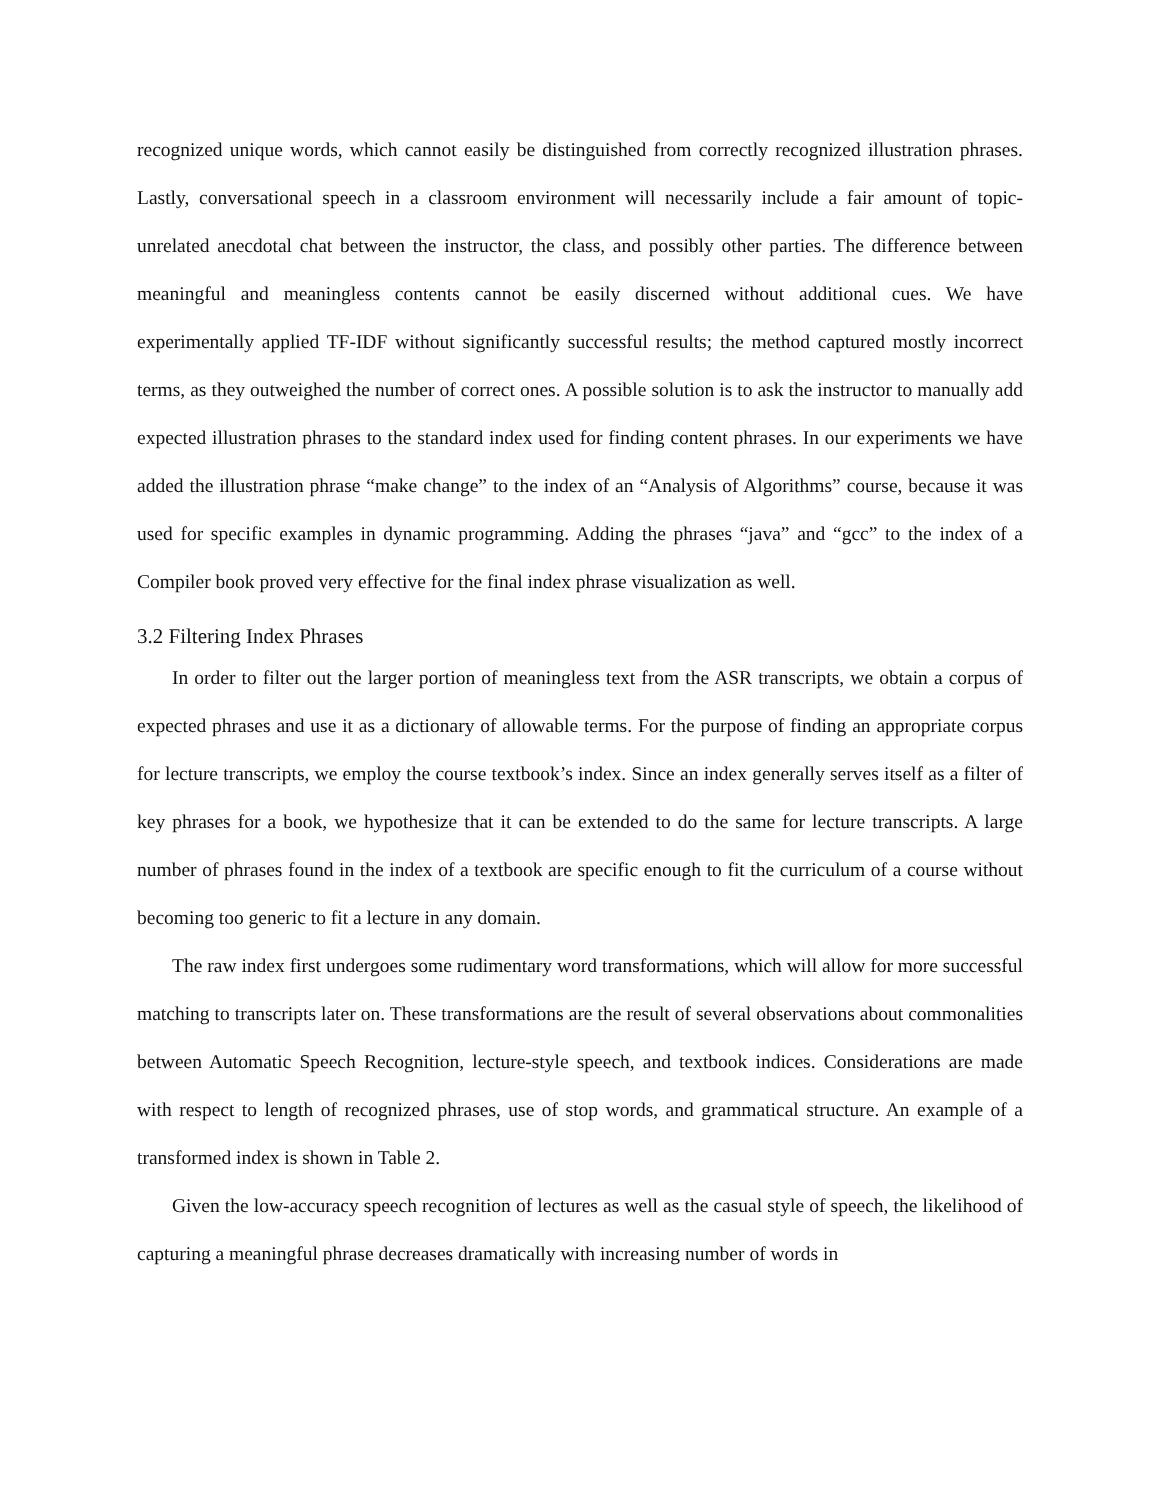recognized unique words, which cannot easily be distinguished from correctly recognized illustration phrases. Lastly, conversational speech in a classroom environment will necessarily include a fair amount of topic-unrelated anecdotal chat between the instructor, the class, and possibly other parties. The difference between meaningful and meaningless contents cannot be easily discerned without additional cues. We have experimentally applied TF-IDF without significantly successful results; the method captured mostly incorrect terms, as they outweighed the number of correct ones. A possible solution is to ask the instructor to manually add expected illustration phrases to the standard index used for finding content phrases. In our experiments we have added the illustration phrase “make change” to the index of an “Analysis of Algorithms” course, because it was used for specific examples in dynamic programming. Adding the phrases “java” and “gcc” to the index of a Compiler book proved very effective for the final index phrase visualization as well.
3.2 Filtering Index Phrases
In order to filter out the larger portion of meaningless text from the ASR transcripts, we obtain a corpus of expected phrases and use it as a dictionary of allowable terms. For the purpose of finding an appropriate corpus for lecture transcripts, we employ the course textbook’s index. Since an index generally serves itself as a filter of key phrases for a book, we hypothesize that it can be extended to do the same for lecture transcripts. A large number of phrases found in the index of a textbook are specific enough to fit the curriculum of a course without becoming too generic to fit a lecture in any domain.
The raw index first undergoes some rudimentary word transformations, which will allow for more successful matching to transcripts later on. These transformations are the result of several observations about commonalities between Automatic Speech Recognition, lecture-style speech, and textbook indices. Considerations are made with respect to length of recognized phrases, use of stop words, and grammatical structure. An example of a transformed index is shown in Table 2.
Given the low-accuracy speech recognition of lectures as well as the casual style of speech, the likelihood of capturing a meaningful phrase decreases dramatically with increasing number of words in